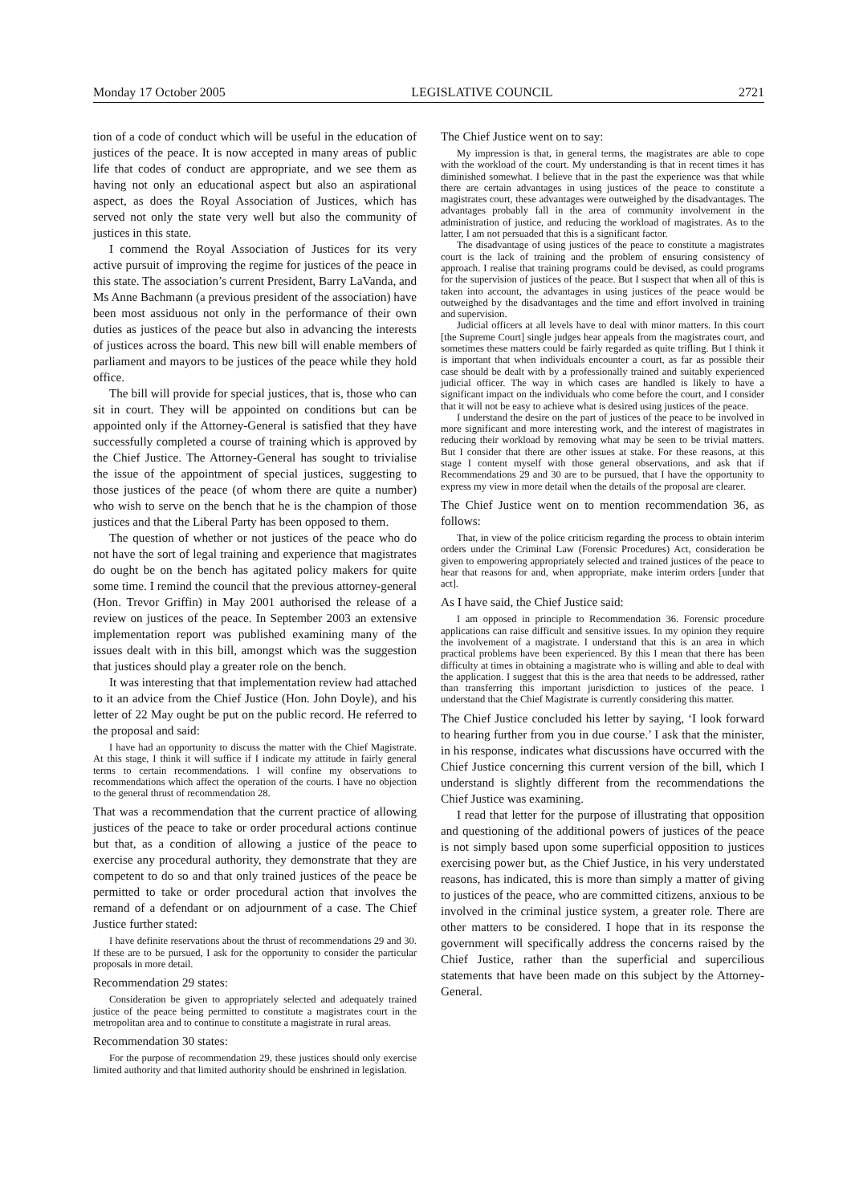Monday 17 October 2005 LEGISLATIVE COUNCIL 2721
tion of a code of conduct which will be useful in the education of justices of the peace. It is now accepted in many areas of public life that codes of conduct are appropriate, and we see them as having not only an educational aspect but also an aspirational aspect, as does the Royal Association of Justices, which has served not only the state very well but also the community of justices in this state.
I commend the Royal Association of Justices for its very active pursuit of improving the regime for justices of the peace in this state. The association’s current President, Barry LaVanda, and Ms Anne Bachmann (a previous president of the association) have been most assiduous not only in the performance of their own duties as justices of the peace but also in advancing the interests of justices across the board. This new bill will enable members of parliament and mayors to be justices of the peace while they hold office.
The bill will provide for special justices, that is, those who can sit in court. They will be appointed on conditions but can be appointed only if the Attorney-General is satisfied that they have successfully completed a course of training which is approved by the Chief Justice. The Attorney-General has sought to trivialise the issue of the appointment of special justices, suggesting to those justices of the peace (of whom there are quite a number) who wish to serve on the bench that he is the champion of those justices and that the Liberal Party has been opposed to them.
The question of whether or not justices of the peace who do not have the sort of legal training and experience that magistrates do ought be on the bench has agitated policy makers for quite some time. I remind the council that the previous attorney-general (Hon. Trevor Griffin) in May 2001 authorised the release of a review on justices of the peace. In September 2003 an extensive implementation report was published examining many of the issues dealt with in this bill, amongst which was the suggestion that justices should play a greater role on the bench.
It was interesting that that implementation review had attached to it an advice from the Chief Justice (Hon. John Doyle), and his letter of 22 May ought be put on the public record. He referred to the proposal and said:
I have had an opportunity to discuss the matter with the Chief Magistrate. At this stage, I think it will suffice if I indicate my attitude in fairly general terms to certain recommendations. I will confine my observations to recommendations which affect the operation of the courts. I have no objection to the general thrust of recommendation 28.
That was a recommendation that the current practice of allowing justices of the peace to take or order procedural actions continue but that, as a condition of allowing a justice of the peace to exercise any procedural authority, they demonstrate that they are competent to do so and that only trained justices of the peace be permitted to take or order procedural action that involves the remand of a defendant or on adjournment of a case. The Chief Justice further stated:
I have definite reservations about the thrust of recommendations 29 and 30. If these are to be pursued, I ask for the opportunity to consider the particular proposals in more detail.
Recommendation 29 states:
Consideration be given to appropriately selected and adequately trained justice of the peace being permitted to constitute a magistrates court in the metropolitan area and to continue to constitute a magistrate in rural areas.
Recommendation 30 states:
For the purpose of recommendation 29, these justices should only exercise limited authority and that limited authority should be enshrined in legislation.
The Chief Justice went on to say:
My impression is that, in general terms, the magistrates are able to cope with the workload of the court. My understanding is that in recent times it has diminished somewhat. I believe that in the past the experience was that while there are certain advantages in using justices of the peace to constitute a magistrates court, these advantages were outweighed by the disadvantages. The advantages probably fall in the area of community involvement in the administration of justice, and reducing the workload of magistrates. As to the latter, I am not persuaded that this is a significant factor.
The disadvantage of using justices of the peace to constitute a magistrates court is the lack of training and the problem of ensuring consistency of approach. I realise that training programs could be devised, as could programs for the supervision of justices of the peace. But I suspect that when all of this is taken into account, the advantages in using justices of the peace would be outweighed by the disadvantages and the time and effort involved in training and supervision.
Judicial officers at all levels have to deal with minor matters. In this court [the Supreme Court] single judges hear appeals from the magistrates court, and sometimes these matters could be fairly regarded as quite trifling. But I think it is important that when individuals encounter a court, as far as possible their case should be dealt with by a professionally trained and suitably experienced judicial officer. The way in which cases are handled is likely to have a significant impact on the individuals who come before the court, and I consider that it will not be easy to achieve what is desired using justices of the peace.
I understand the desire on the part of justices of the peace to be involved in more significant and more interesting work, and the interest of magistrates in reducing their workload by removing what may be seen to be trivial matters. But I consider that there are other issues at stake. For these reasons, at this stage I content myself with those general observations, and ask that if Recommendations 29 and 30 are to be pursued, that I have the opportunity to express my view in more detail when the details of the proposal are clearer.
The Chief Justice went on to mention recommendation 36, as follows:
That, in view of the police criticism regarding the process to obtain interim orders under the Criminal Law (Forensic Procedures) Act, consideration be given to empowering appropriately selected and trained justices of the peace to hear that reasons for and, when appropriate, make interim orders [under that act].
As I have said, the Chief Justice said:
I am opposed in principle to Recommendation 36. Forensic procedure applications can raise difficult and sensitive issues. In my opinion they require the involvement of a magistrate. I understand that this is an area in which practical problems have been experienced. By this I mean that there has been difficulty at times in obtaining a magistrate who is willing and able to deal with the application. I suggest that this is the area that needs to be addressed, rather than transferring this important jurisdiction to justices of the peace. I understand that the Chief Magistrate is currently considering this matter.
The Chief Justice concluded his letter by saying, ‘I look forward to hearing further from you in due course.’ I ask that the minister, in his response, indicates what discussions have occurred with the Chief Justice concerning this current version of the bill, which I understand is slightly different from the recommendations the Chief Justice was examining.
I read that letter for the purpose of illustrating that opposition and questioning of the additional powers of justices of the peace is not simply based upon some superficial opposition to justices exercising power but, as the Chief Justice, in his very understated reasons, has indicated, this is more than simply a matter of giving to justices of the peace, who are committed citizens, anxious to be involved in the criminal justice system, a greater role. There are other matters to be considered. I hope that in its response the government will specifically address the concerns raised by the Chief Justice, rather than the superficial and supercilious statements that have been made on this subject by the Attorney-General.